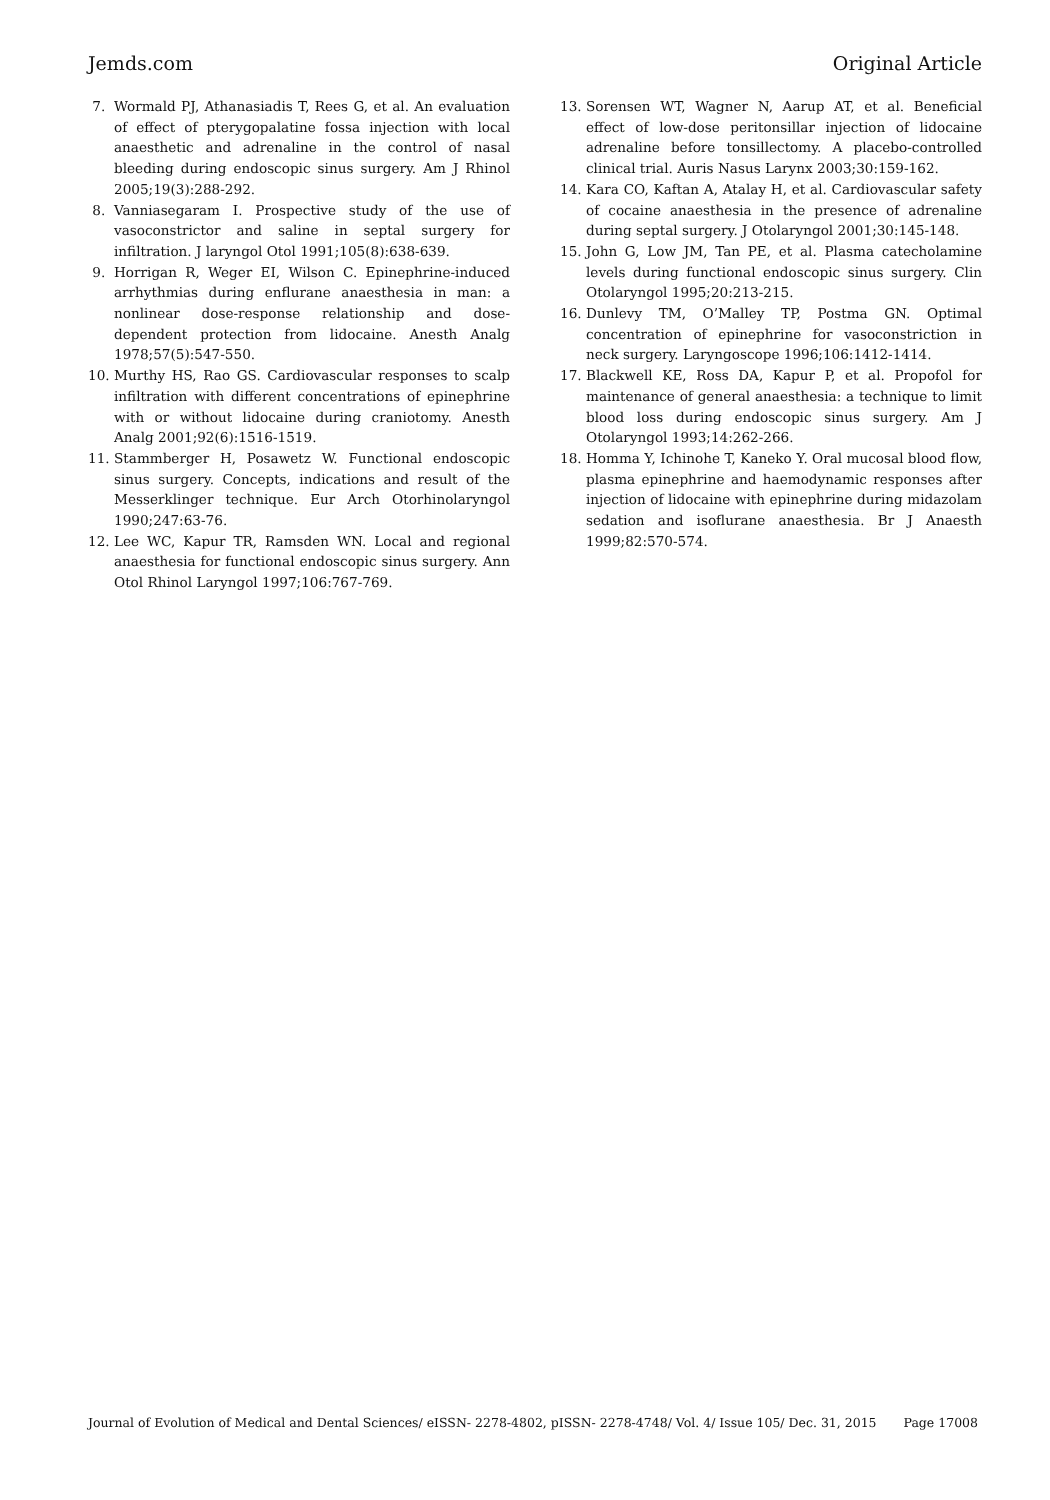Jemds.com Original Article
7. Wormald PJ, Athanasiadis T, Rees G, et al. An evaluation of effect of pterygopalatine fossa injection with local anaesthetic and adrenaline in the control of nasal bleeding during endoscopic sinus surgery. Am J Rhinol 2005;19(3):288-292.
8. Vanniasegaram I. Prospective study of the use of vasoconstrictor and saline in septal surgery for infiltration. J laryngol Otol 1991;105(8):638-639.
9. Horrigan R, Weger EI, Wilson C. Epinephrine-induced arrhythmias during enflurane anaesthesia in man: a nonlinear dose-response relationship and dose-dependent protection from lidocaine. Anesth Analg 1978;57(5):547-550.
10. Murthy HS, Rao GS. Cardiovascular responses to scalp infiltration with different concentrations of epinephrine with or without lidocaine during craniotomy. Anesth Analg 2001;92(6):1516-1519.
11. Stammberger H, Posawetz W. Functional endoscopic sinus surgery. Concepts, indications and result of the Messerklinger technique. Eur Arch Otorhinolaryngol 1990;247:63-76.
12. Lee WC, Kapur TR, Ramsden WN. Local and regional anaesthesia for functional endoscopic sinus surgery. Ann Otol Rhinol Laryngol 1997;106:767-769.
13. Sorensen WT, Wagner N, Aarup AT, et al. Beneficial effect of low-dose peritonsillar injection of lidocaine adrenaline before tonsillectomy. A placebo-controlled clinical trial. Auris Nasus Larynx 2003;30:159-162.
14. Kara CO, Kaftan A, Atalay H, et al. Cardiovascular safety of cocaine anaesthesia in the presence of adrenaline during septal surgery. J Otolaryngol 2001;30:145-148.
15. John G, Low JM, Tan PE, et al. Plasma catecholamine levels during functional endoscopic sinus surgery. Clin Otolaryngol 1995;20:213-215.
16. Dunlevy TM, O’Malley TP, Postma GN. Optimal concentration of epinephrine for vasoconstriction in neck surgery. Laryngoscope 1996;106:1412-1414.
17. Blackwell KE, Ross DA, Kapur P, et al. Propofol for maintenance of general anaesthesia: a technique to limit blood loss during endoscopic sinus surgery. Am J Otolaryngol 1993;14:262-266.
18. Homma Y, Ichinohe T, Kaneko Y. Oral mucosal blood flow, plasma epinephrine and haemodynamic responses after injection of lidocaine with epinephrine during midazolam sedation and isoflurane anaesthesia. Br J Anaesth 1999;82:570-574.
Journal of Evolution of Medical and Dental Sciences/ eISSN- 2278-4802, pISSN- 2278-4748/ Vol. 4/ Issue 105/ Dec. 31, 2015 Page 17008